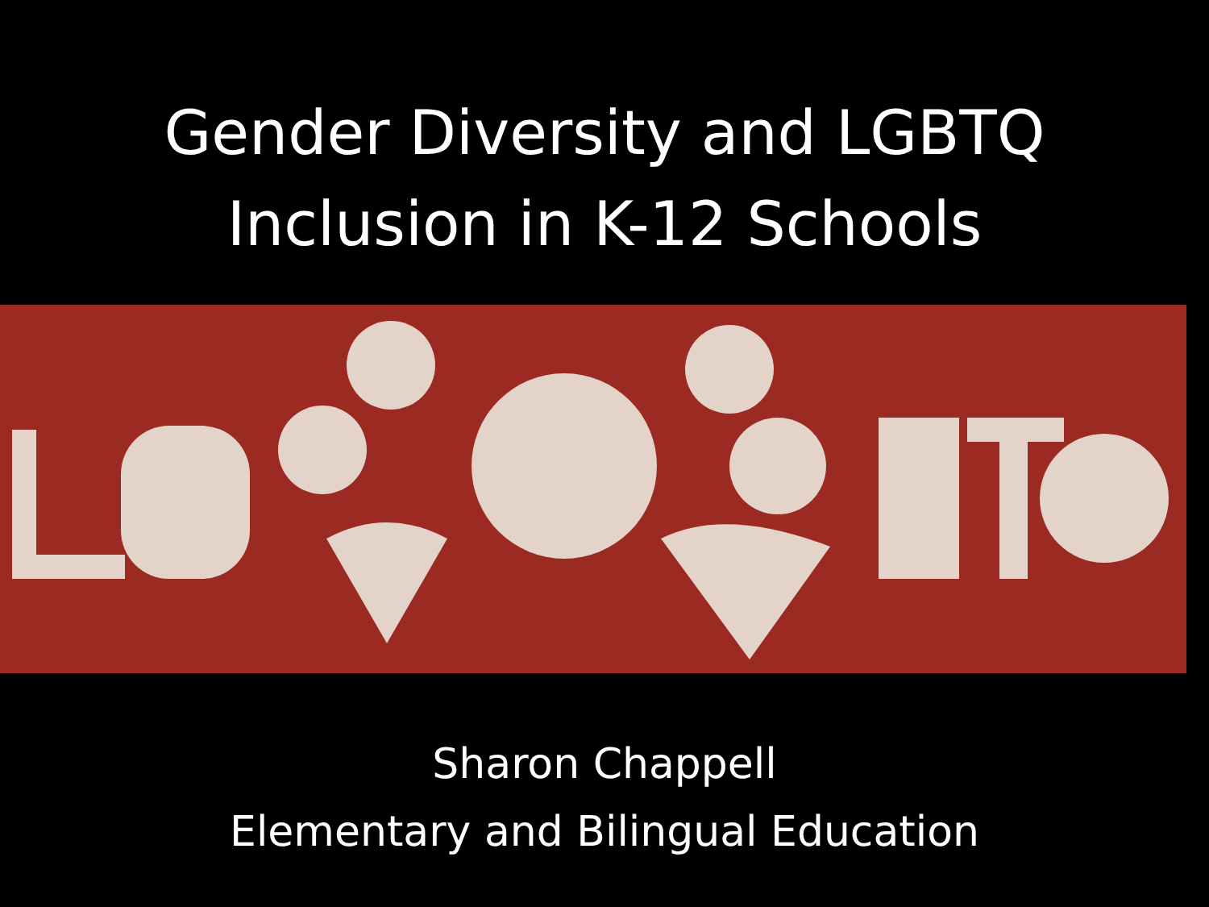Gender Diversity and LGBTQ
Inclusion in K-12 Schools
Sharon Chappell
Elementary and Bilingual Education